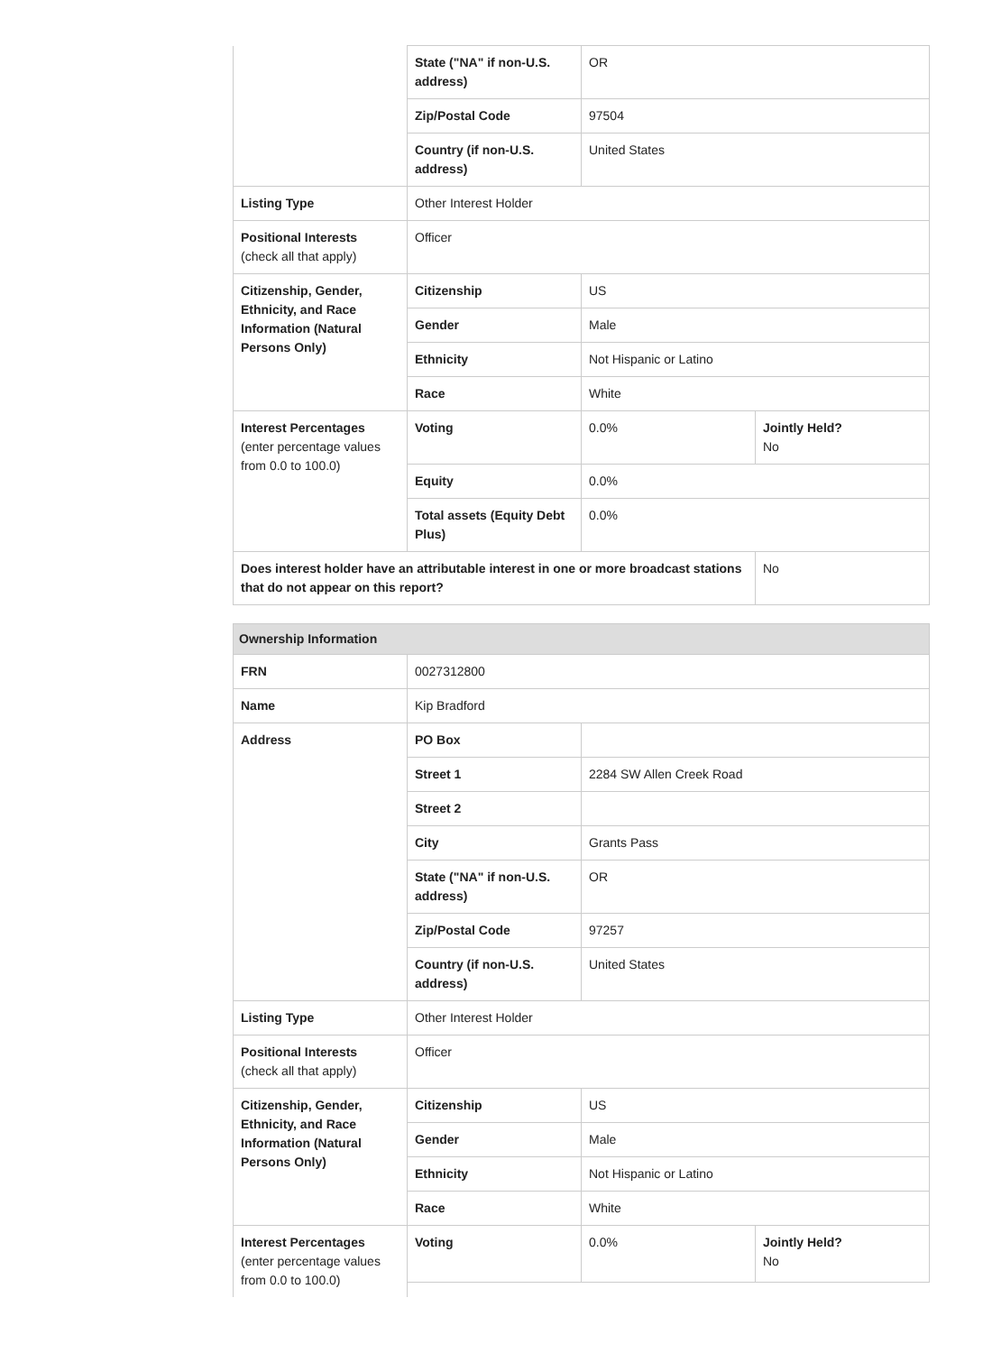| | State ("NA" if non-U.S. address) | OR | |
| | Zip/Postal Code | 97504 | |
| | Country (if non-U.S. address) | United States | |
| Listing Type | Other Interest Holder | | |
| Positional Interests (check all that apply) | Officer | | |
| Citizenship, Gender, Ethnicity, and Race Information (Natural Persons Only) | Citizenship | US | |
| | Gender | Male | |
| | Ethnicity | Not Hispanic or Latino | |
| | Race | White | |
| Interest Percentages (enter percentage values from 0.0 to 100.0) | Voting | 0.0% | Jointly Held? No |
| | Equity | 0.0% | |
| | Total assets (Equity Debt Plus) | 0.0% | |
| Does interest holder have an attributable interest in one or more broadcast stations that do not appear on this report? | | | No |
| Ownership Information | | | |
| --- | --- | --- | --- |
| FRN | 0027312800 | | |
| Name | Kip Bradford | | |
| Address | PO Box | | |
| | Street 1 | 2284 SW Allen Creek Road | |
| | Street 2 | | |
| | City | Grants Pass | |
| | State ("NA" if non-U.S. address) | OR | |
| | Zip/Postal Code | 97257 | |
| | Country (if non-U.S. address) | United States | |
| Listing Type | Other Interest Holder | | |
| Positional Interests (check all that apply) | Officer | | |
| Citizenship, Gender, Ethnicity, and Race Information (Natural Persons Only) | Citizenship | US | |
| | Gender | Male | |
| | Ethnicity | Not Hispanic or Latino | |
| | Race | White | |
| Interest Percentages (enter percentage values from 0.0 to 100.0) | Voting | 0.0% | Jointly Held? No |